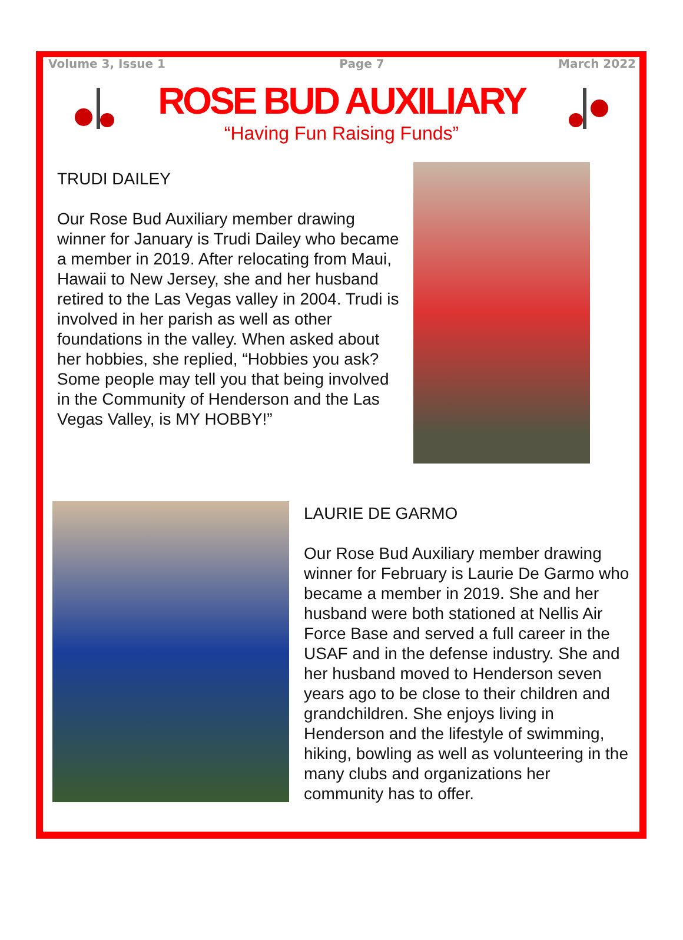Volume 3, Issue 1 Page 7 March 2022
ROSE BUD AUXILIARY
“Having Fun Raising Funds”
TRUDI DAILEY
Our Rose Bud Auxiliary member drawing winner for January is Trudi Dailey who became a member in 2019. After relocating from Maui, Hawaii to New Jersey, she and her husband retired to the Las Vegas valley in 2004. Trudi is involved in her parish as well as other foundations in the valley. When asked about her hobbies, she replied, “Hobbies you ask? Some people may tell you that being involved in the Community of Henderson and the Las Vegas Valley, is MY HOBBY!”
LAURIE DE GARMO
Our Rose Bud Auxiliary member drawing winner for February is Laurie De Garmo who became a member in 2019. She and her husband were both stationed at Nellis Air Force Base and served a full career in the USAF and in the defense industry. She and her husband moved to Henderson seven years ago to be close to their children and grandchildren. She enjoys living in Henderson and the lifestyle of swimming, hiking, bowling as well as volunteering in the many clubs and organizations her community has to offer.